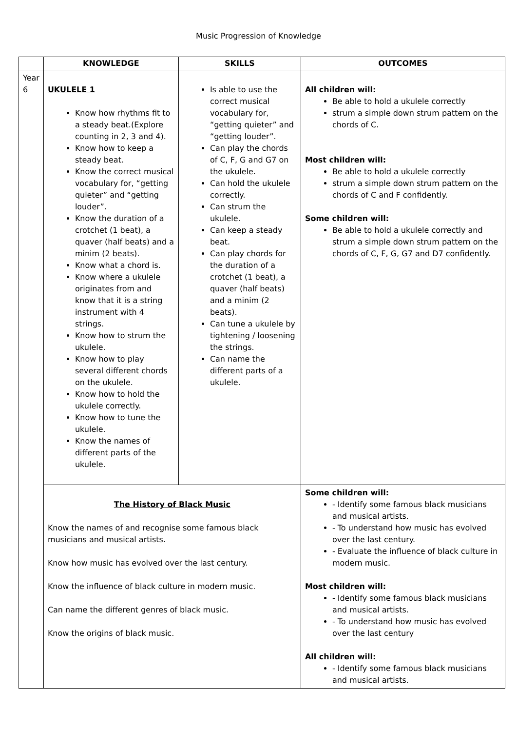Music Progression of Knowledge
| | KNOWLEDGE | SKILLS | OUTCOMES |
| --- | --- | --- | --- |
| Year 6 | UKULELE 1 Know how rhythms fit to a steady beat.(Explore counting in 2, 3 and 4). Know how to keep a steady beat. Know the correct musical vocabulary for, “getting quieter” and “getting louder”. Know the duration of a crotchet (1 beat), a quaver (half beats) and a minim (2 beats). Know what a chord is. Know where a ukulele originates from and know that it is a string instrument with 4 strings. Know how to strum the ukulele. Know how to play several different chords on the ukulele. Know how to hold the ukulele correctly. Know how to tune the ukulele. Know the names of different parts of the ukulele. | Is able to use the correct musical vocabulary for, “getting quieter” and “getting louder”. Can play the chords of C, F, G and G7 on the ukulele. Can hold the ukulele correctly. Can strum the ukulele. Can keep a steady beat. Can play chords for the duration of a crotchet (1 beat), a quaver (half beats) and a minim (2 beats). Can tune a ukulele by tightening / loosening the strings. Can name the different parts of a ukulele. | All children will: Be able to hold a ukulele correctly strum a simple down strum pattern on the chords of C. Most children will: Be able to hold a ukulele correctly strum a simple down strum pattern on the chords of C and F confidently. Some children will: Be able to hold a ukulele correctly and strum a simple down strum pattern on the chords of C, F, G, G7 and D7 confidently. |
| | The History of Black Music Know the names of and recognise some famous black musicians and musical artists. Know how music has evolved over the last century. Know the influence of black culture in modern music. Can name the different genres of black music. Know the origins of black music. | | Some children will: - Identify some famous black musicians and musical artists. - To understand how music has evolved over the last century. - Evaluate the influence of black culture in modern music. Most children will: - Identify some famous black musicians and musical artists. - To understand how music has evolved over the last century All children will: - Identify some famous black musicians and musical artists. |